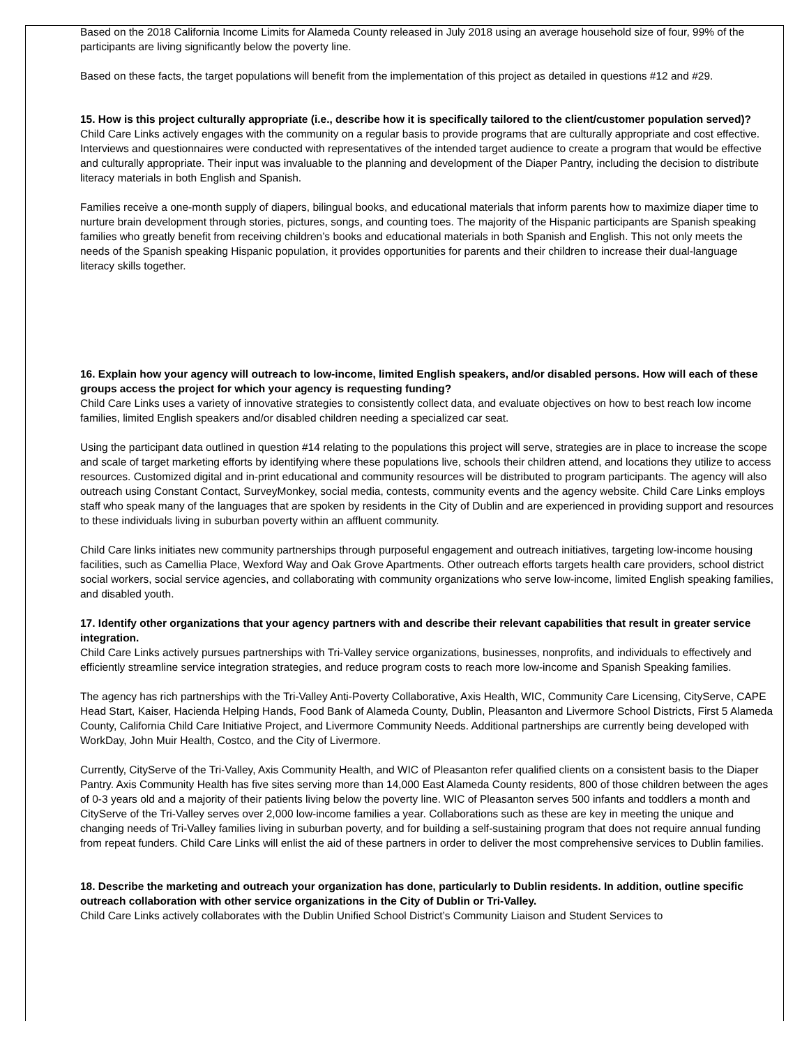Based on the 2018 California Income Limits for Alameda County released in July 2018 using an average household size of four, 99% of the participants are living significantly below the poverty line.
Based on these facts, the target populations will benefit from the implementation of this project as detailed in questions #12 and #29.
15. How is this project culturally appropriate (i.e., describe how it is specifically tailored to the client/customer population served)?
Child Care Links actively engages with the community on a regular basis to provide programs that are culturally appropriate and cost effective. Interviews and questionnaires were conducted with representatives of the intended target audience to create a program that would be effective and culturally appropriate. Their input was invaluable to the planning and development of the Diaper Pantry, including the decision to distribute literacy materials in both English and Spanish.
Families receive a one-month supply of diapers, bilingual books, and educational materials that inform parents how to maximize diaper time to nurture brain development through stories, pictures, songs, and counting toes. The majority of the Hispanic participants are Spanish speaking families who greatly benefit from receiving children’s books and educational materials in both Spanish and English. This not only meets the needs of the Spanish speaking Hispanic population, it provides opportunities for parents and their children to increase their dual-language literacy skills together.
16. Explain how your agency will outreach to low-income, limited English speakers, and/or disabled persons. How will each of these groups access the project for which your agency is requesting funding?
Child Care Links uses a variety of innovative strategies to consistently collect data, and evaluate objectives on how to best reach low income families, limited English speakers and/or disabled children needing a specialized car seat.
Using the participant data outlined in question #14 relating to the populations this project will serve, strategies are in place to increase the scope and scale of target marketing efforts by identifying where these populations live, schools their children attend, and locations they utilize to access resources. Customized digital and in-print educational and community resources will be distributed to program participants. The agency will also outreach using Constant Contact, SurveyMonkey, social media, contests, community events and the agency website. Child Care Links employs staff who speak many of the languages that are spoken by residents in the City of Dublin and are experienced in providing support and resources to these individuals living in suburban poverty within an affluent community.
Child Care links initiates new community partnerships through purposeful engagement and outreach initiatives, targeting low-income housing facilities, such as Camellia Place, Wexford Way and Oak Grove Apartments. Other outreach efforts targets health care providers, school district social workers, social service agencies, and collaborating with community organizations who serve low-income, limited English speaking families, and disabled youth.
17. Identify other organizations that your agency partners with and describe their relevant capabilities that result in greater service integration.
Child Care Links actively pursues partnerships with Tri-Valley service organizations, businesses, nonprofits, and individuals to effectively and efficiently streamline service integration strategies, and reduce program costs to reach more low-income and Spanish Speaking families.
The agency has rich partnerships with the Tri-Valley Anti-Poverty Collaborative, Axis Health, WIC, Community Care Licensing, CityServe, CAPE Head Start, Kaiser, Hacienda Helping Hands, Food Bank of Alameda County, Dublin, Pleasanton and Livermore School Districts, First 5 Alameda County, California Child Care Initiative Project, and Livermore Community Needs. Additional partnerships are currently being developed with WorkDay, John Muir Health, Costco, and the City of Livermore.
Currently, CityServe of the Tri-Valley, Axis Community Health, and WIC of Pleasanton refer qualified clients on a consistent basis to the Diaper Pantry. Axis Community Health has five sites serving more than 14,000 East Alameda County residents, 800 of those children between the ages of 0-3 years old and a majority of their patients living below the poverty line. WIC of Pleasanton serves 500 infants and toddlers a month and CityServe of the Tri-Valley serves over 2,000 low-income families a year. Collaborations such as these are key in meeting the unique and changing needs of Tri-Valley families living in suburban poverty, and for building a self-sustaining program that does not require annual funding from repeat funders. Child Care Links will enlist the aid of these partners in order to deliver the most comprehensive services to Dublin families.
18. Describe the marketing and outreach your organization has done, particularly to Dublin residents. In addition, outline specific outreach collaboration with other service organizations in the City of Dublin or Tri-Valley.
Child Care Links actively collaborates with the Dublin Unified School District’s Community Liaison and Student Services to